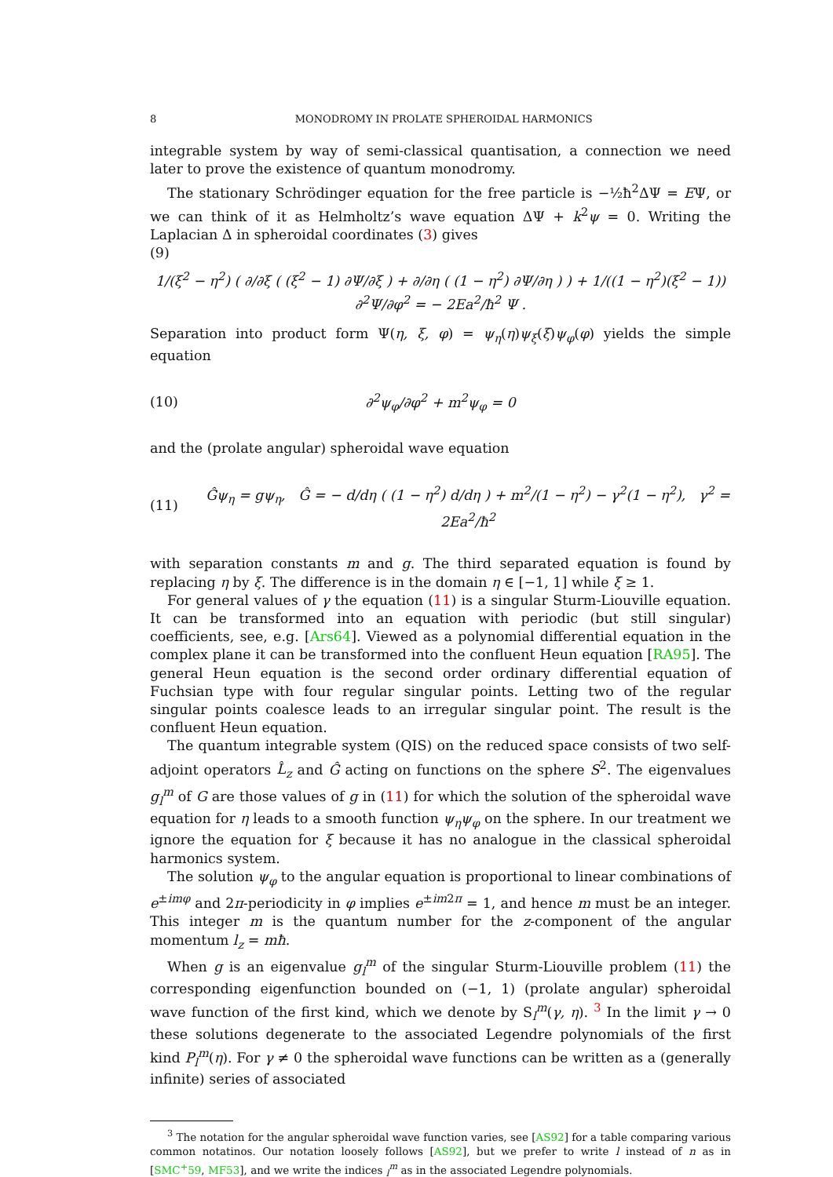8 MONODROMY IN PROLATE SPHEROIDAL HARMONICS
integrable system by way of semi-classical quantisation, a connection we need later to prove the existence of quantum monodromy.
The stationary Schrödinger equation for the free particle is −½ħ<sup>2</sup>ΔΨ = EΨ, or we can think of it as Helmholtz’s wave equation ΔΨ + k<sup>2</sup>ψ = 0. Writing the Laplacian Δ in spheroidal coordinates (3) gives
(9)
1/(ξ<sup>2</sup> − η<sup>2</sup>) ( ∂/∂ξ ( (ξ<sup>2</sup> − 1) ∂Ψ/∂ξ ) + ∂/∂η ( (1 − η<sup>2</sup>) ∂Ψ/∂η ) ) + 1/((1 − η<sup>2</sup>)(ξ<sup>2</sup> − 1)) ∂<sup>2</sup>Ψ/∂φ<sup>2</sup> = − 2Ea<sup>2</sup>/ħ<sup>2</sup> Ψ .
Separation into product form Ψ(η, ξ, φ) = ψ<sub>η</sub>(η)ψ<sub>ξ</sub>(ξ)ψ<sub>φ</sub>(φ) yields the simple equation
(10) ∂<sup>2</sup>ψ<sub>φ</sub>/∂φ<sup>2</sup> + m<sup>2</sup>ψ<sub>φ</sub> = 0
and the (prolate angular) spheroidal wave equation
(11) Ĝψ<sub>η</sub> = gψ<sub>η</sub>, Ĝ = − d/dη ( (1 − η<sup>2</sup>) d/dη ) + m<sup>2</sup>/(1 − η<sup>2</sup>) − γ<sup>2</sup>(1 − η<sup>2</sup>), γ<sup>2</sup> = 2Ea<sup>2</sup>/ħ<sup>2</sup>
with separation constants m and g. The third separated equation is found by replacing η by ξ. The difference is in the domain η ∈ [−1, 1] while ξ ≥ 1.
For general values of γ the equation (11) is a singular Sturm-Liouville equation. It can be transformed into an equation with periodic (but still singular) coefficients, see, e.g. [Ars64]. Viewed as a polynomial differential equation in the complex plane it can be transformed into the confluent Heun equation [RA95]. The general Heun equation is the second order ordinary differential equation of Fuchsian type with four regular singular points. Letting two of the regular singular points coalesce leads to an irregular singular point. The result is the confluent Heun equation.
The quantum integrable system (QIS) on the reduced space consists of two self-adjoint operators L̂<sub>z</sub> and Ĝ acting on functions on the sphere S<sup>2</sup>. The eigenvalues g<sub>l</sub><sup>m</sup> of G are those values of g in (11) for which the solution of the spheroidal wave equation for η leads to a smooth function ψ<sub>η</sub>ψ<sub>φ</sub> on the sphere. In our treatment we ignore the equation for ξ because it has no analogue in the classical spheroidal harmonics system.
The solution ψ<sub>φ</sub> to the angular equation is proportional to linear combinations of e<sup>±imφ</sup> and 2π-periodicity in φ implies e<sup>±im2π</sup> = 1, and hence m must be an integer. This integer m is the quantum number for the z-component of the angular momentum l<sub>z</sub> = mħ.
When g is an eigenvalue g<sub>l</sub><sup>m</sup> of the singular Sturm-Liouville problem (11) the corresponding eigenfunction bounded on (−1, 1) (prolate angular) spheroidal wave function of the first kind, which we denote by S<sub>l</sub><sup>m</sup>(γ, η). <sup>3</sup> In the limit γ → 0 these solutions degenerate to the associated Legendre polynomials of the first kind P<sub>l</sub><sup>m</sup>(η). For γ ≠ 0 the spheroidal wave functions can be written as a (generally infinite) series of associated
<sup>3</sup> The notation for the angular spheroidal wave function varies, see [AS92] for a table comparing various common notatinos. Our notation loosely follows [AS92], but we prefer to write l instead of n as in [SMC<sup>+</sup>59, MF53], and we write the indices <sub>l</sub><sup>m</sup> as in the associated Legendre polynomials.